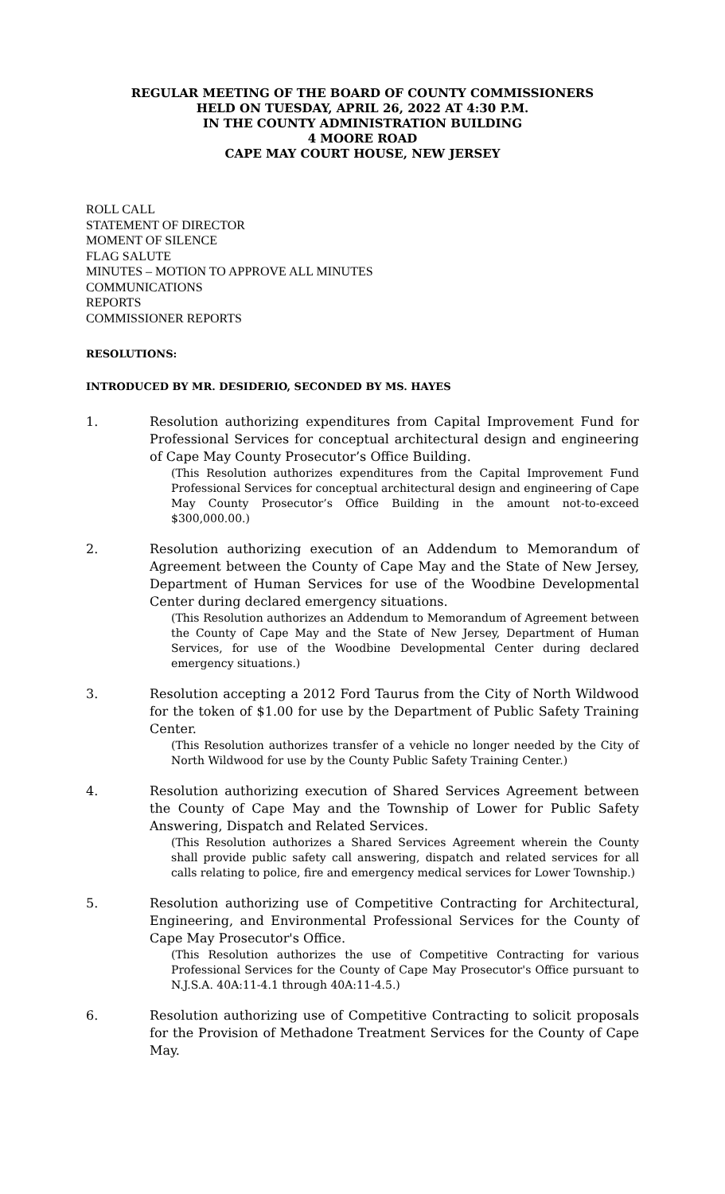REGULAR MEETING OF THE BOARD OF COUNTY COMMISSIONERS
HELD ON TUESDAY, APRIL 26, 2022 AT 4:30 P.M.
IN THE COUNTY ADMINISTRATION BUILDING
4 MOORE ROAD
CAPE MAY COURT HOUSE, NEW JERSEY
ROLL CALL
STATEMENT OF DIRECTOR
MOMENT OF SILENCE
FLAG SALUTE
MINUTES – MOTION TO APPROVE ALL MINUTES
COMMUNICATIONS
REPORTS
COMMISSIONER REPORTS
RESOLUTIONS:
INTRODUCED BY MR. DESIDERIO, SECONDED BY MS. HAYES
1. Resolution authorizing expenditures from Capital Improvement Fund for Professional Services for conceptual architectural design and engineering of Cape May County Prosecutor’s Office Building.
(This Resolution authorizes expenditures from the Capital Improvement Fund Professional Services for conceptual architectural design and engineering of Cape May County Prosecutor’s Office Building in the amount not-to-exceed $300,000.00.)
2. Resolution authorizing execution of an Addendum to Memorandum of Agreement between the County of Cape May and the State of New Jersey, Department of Human Services for use of the Woodbine Developmental Center during declared emergency situations.
(This Resolution authorizes an Addendum to Memorandum of Agreement between the County of Cape May and the State of New Jersey, Department of Human Services, for use of the Woodbine Developmental Center during declared emergency situations.)
3. Resolution accepting a 2012 Ford Taurus from the City of North Wildwood for the token of $1.00 for use by the Department of Public Safety Training Center.
(This Resolution authorizes transfer of a vehicle no longer needed by the City of North Wildwood for use by the County Public Safety Training Center.)
4. Resolution authorizing execution of Shared Services Agreement between the County of Cape May and the Township of Lower for Public Safety Answering, Dispatch and Related Services.
(This Resolution authorizes a Shared Services Agreement wherein the County shall provide public safety call answering, dispatch and related services for all calls relating to police, fire and emergency medical services for Lower Township.)
5. Resolution authorizing use of Competitive Contracting for Architectural, Engineering, and Environmental Professional Services for the County of Cape May Prosecutor's Office.
(This Resolution authorizes the use of Competitive Contracting for various Professional Services for the County of Cape May Prosecutor's Office pursuant to N.J.S.A. 40A:11-4.1 through 40A:11-4.5.)
6. Resolution authorizing use of Competitive Contracting to solicit proposals for the Provision of Methadone Treatment Services for the County of Cape May.